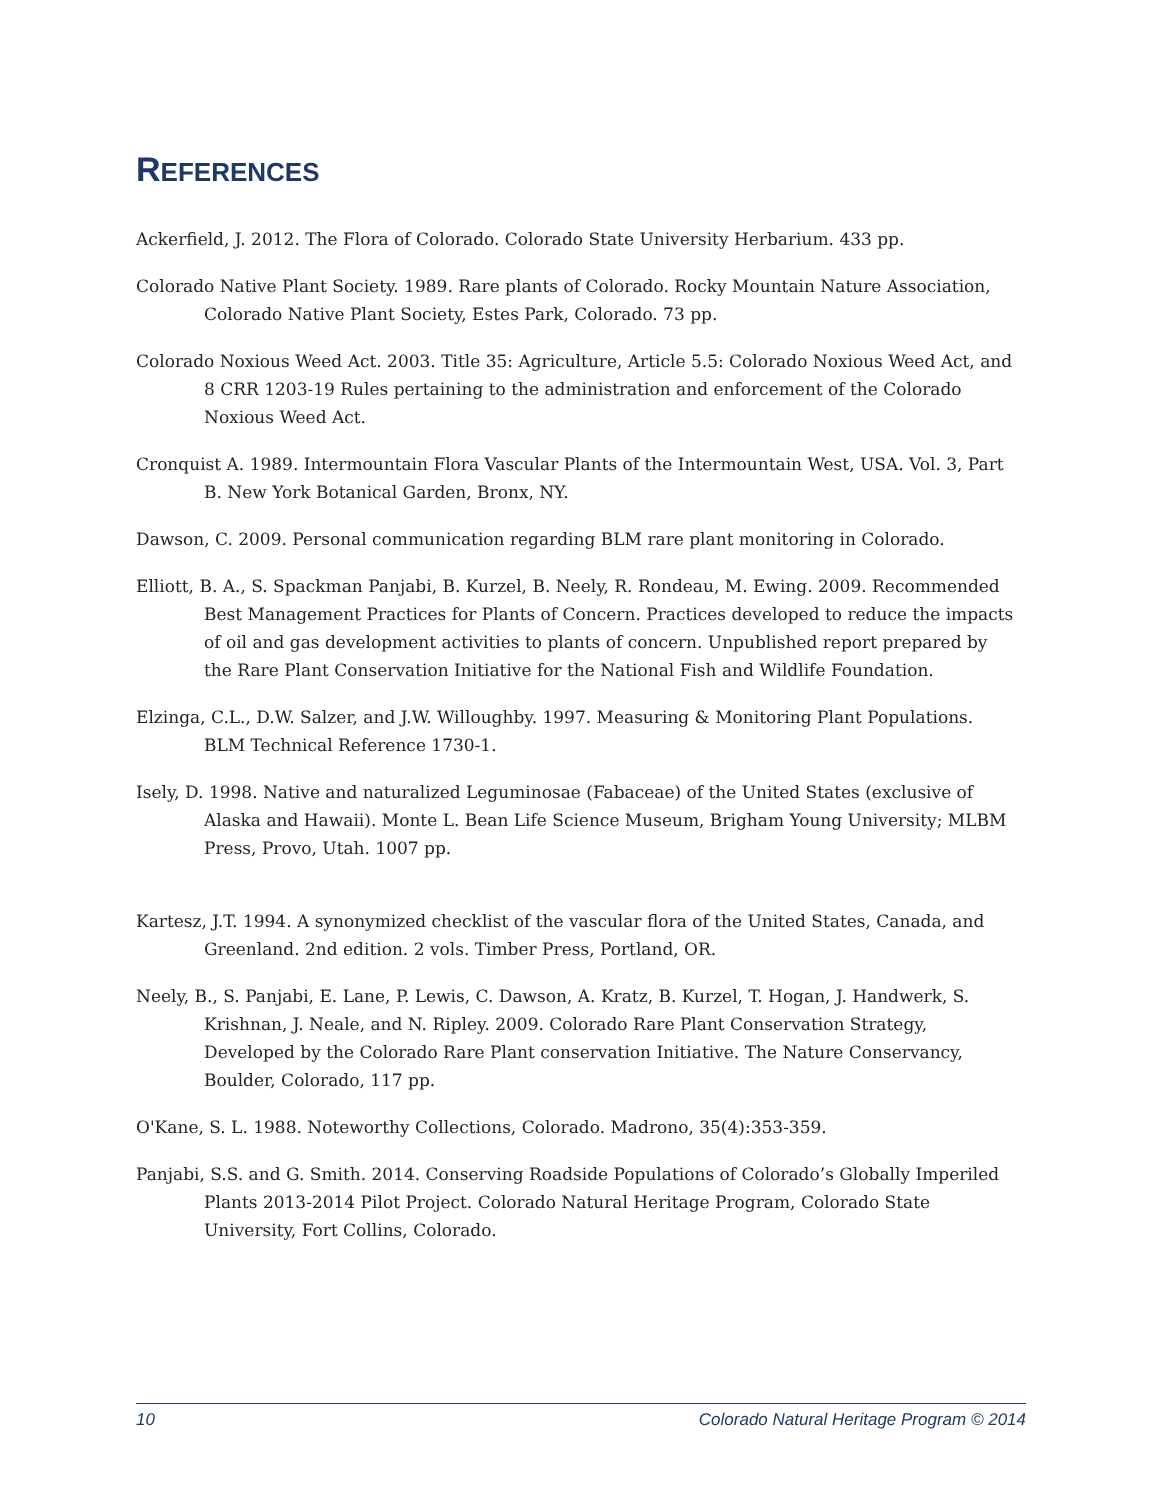REFERENCES
Ackerfield, J. 2012. The Flora of Colorado. Colorado State University Herbarium. 433 pp.
Colorado Native Plant Society. 1989. Rare plants of Colorado. Rocky Mountain Nature Association, Colorado Native Plant Society, Estes Park, Colorado. 73 pp.
Colorado Noxious Weed Act. 2003. Title 35: Agriculture, Article 5.5: Colorado Noxious Weed Act, and 8 CRR 1203-19 Rules pertaining to the administration and enforcement of the Colorado Noxious Weed Act.
Cronquist A. 1989. Intermountain Flora Vascular Plants of the Intermountain West, USA. Vol. 3, Part B. New York Botanical Garden, Bronx, NY.
Dawson, C. 2009. Personal communication regarding BLM rare plant monitoring in Colorado.
Elliott, B. A., S. Spackman Panjabi, B. Kurzel, B. Neely, R. Rondeau, M. Ewing. 2009. Recommended Best Management Practices for Plants of Concern. Practices developed to reduce the impacts of oil and gas development activities to plants of concern. Unpublished report prepared by the Rare Plant Conservation Initiative for the National Fish and Wildlife Foundation.
Elzinga, C.L., D.W. Salzer, and J.W. Willoughby. 1997. Measuring & Monitoring Plant Populations. BLM Technical Reference 1730-1.
Isely, D. 1998. Native and naturalized Leguminosae (Fabaceae) of the United States (exclusive of Alaska and Hawaii). Monte L. Bean Life Science Museum, Brigham Young University; MLBM Press, Provo, Utah. 1007 pp.
Kartesz, J.T. 1994. A synonymized checklist of the vascular flora of the United States, Canada, and Greenland. 2nd edition. 2 vols. Timber Press, Portland, OR.
Neely, B., S. Panjabi, E. Lane, P. Lewis, C. Dawson, A. Kratz, B. Kurzel, T. Hogan, J. Handwerk, S. Krishnan, J. Neale, and N. Ripley. 2009. Colorado Rare Plant Conservation Strategy, Developed by the Colorado Rare Plant conservation Initiative. The Nature Conservancy, Boulder, Colorado, 117 pp.
O'Kane, S. L. 1988. Noteworthy Collections, Colorado. Madrono, 35(4):353-359.
Panjabi, S.S. and G. Smith. 2014. Conserving Roadside Populations of Colorado’s Globally Imperiled Plants 2013-2014 Pilot Project. Colorado Natural Heritage Program, Colorado State University, Fort Collins, Colorado.
10 Colorado Natural Heritage Program © 2014